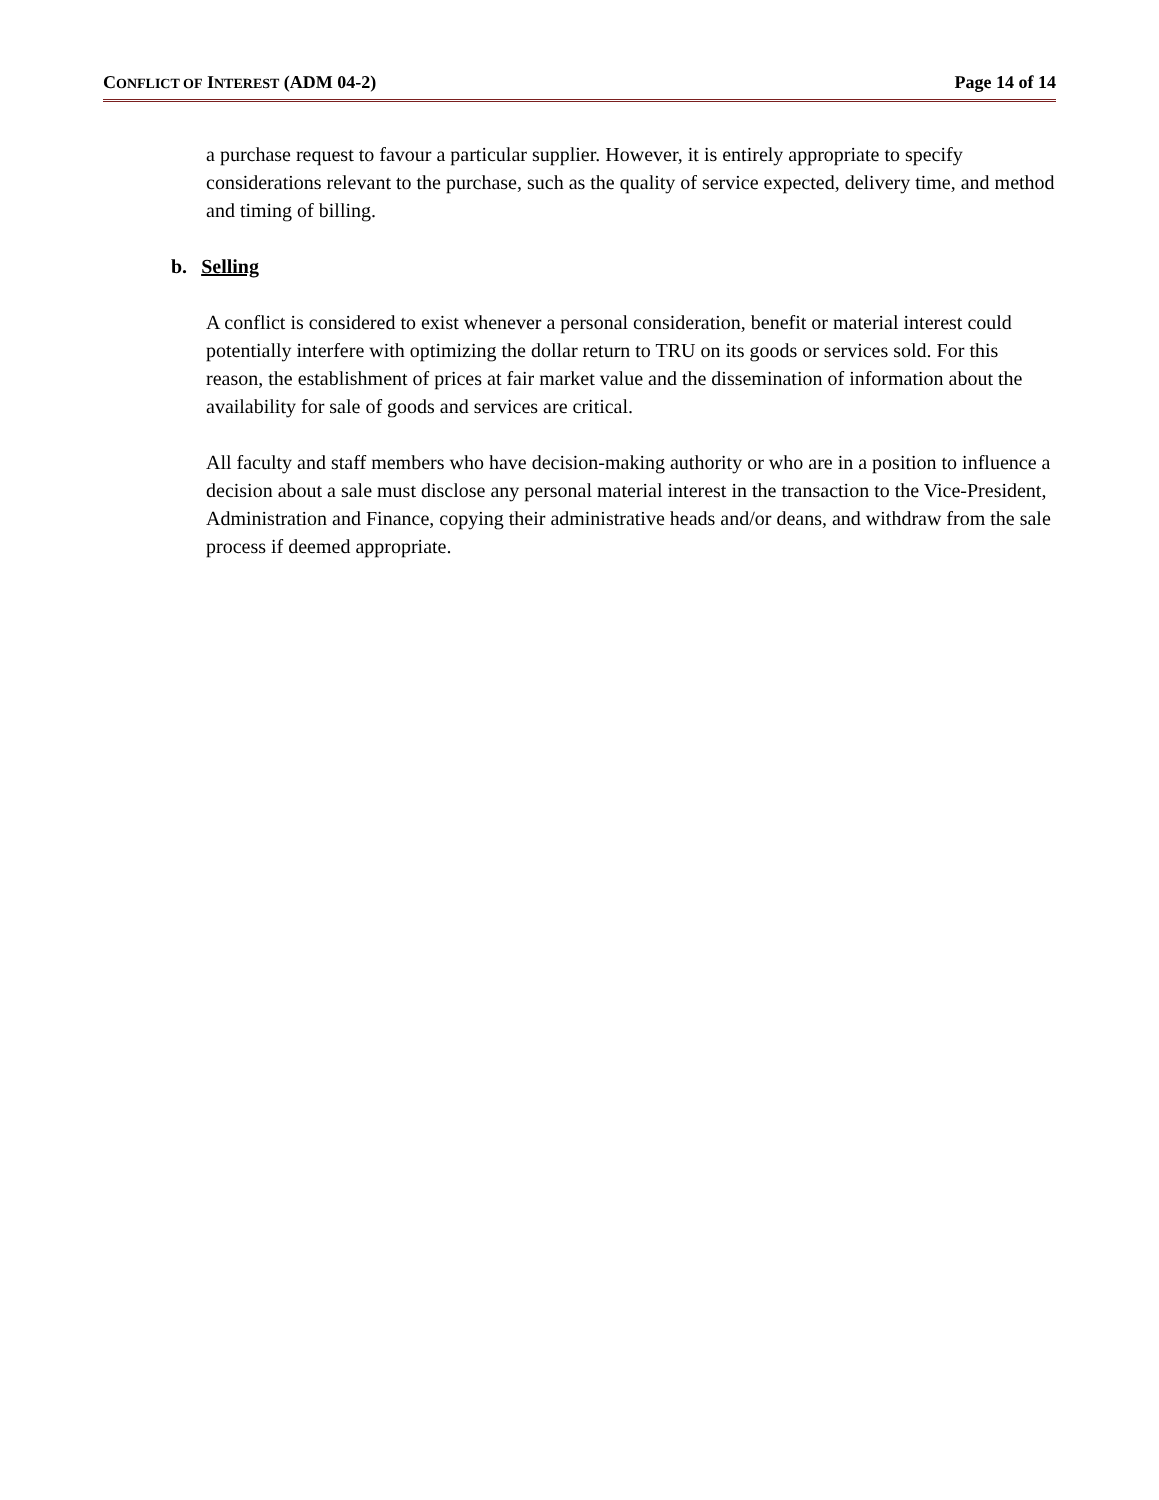CONFLICT OF INTEREST (ADM 04-2) Page 14 of 14
a purchase request to favour a particular supplier. However, it is entirely appropriate to specify considerations relevant to the purchase, such as the quality of service expected, delivery time, and method and timing of billing.
b. Selling
A conflict is considered to exist whenever a personal consideration, benefit or material interest could potentially interfere with optimizing the dollar return to TRU on its goods or services sold. For this reason, the establishment of prices at fair market value and the dissemination of information about the availability for sale of goods and services are critical.
All faculty and staff members who have decision-making authority or who are in a position to influence a decision about a sale must disclose any personal material interest in the transaction to the Vice-President, Administration and Finance, copying their administrative heads and/or deans, and withdraw from the sale process if deemed appropriate.